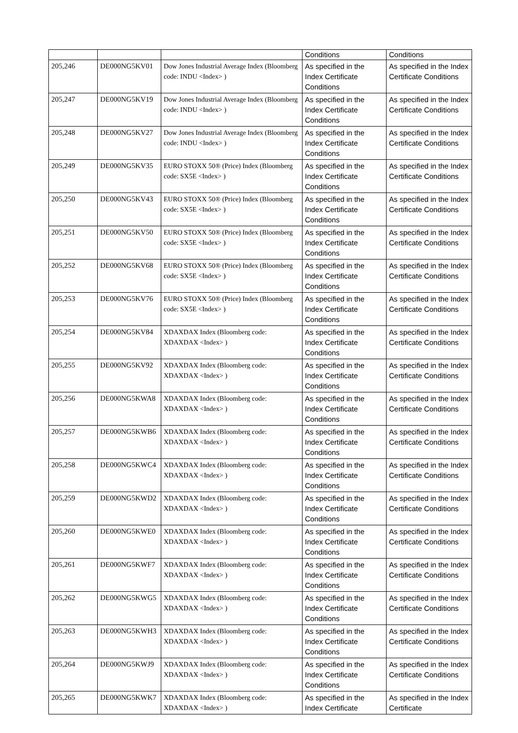| | | | Conditions | Conditions |
| 205,246 | DE000NG5KV01 | Dow Jones Industrial Average Index (Bloomberg code: INDU <Index> ) | As specified in the Index Certificate Conditions | As specified in the Index Certificate Conditions |
| 205,247 | DE000NG5KV19 | Dow Jones Industrial Average Index (Bloomberg code: INDU <Index> ) | As specified in the Index Certificate Conditions | As specified in the Index Certificate Conditions |
| 205,248 | DE000NG5KV27 | Dow Jones Industrial Average Index (Bloomberg code: INDU <Index> ) | As specified in the Index Certificate Conditions | As specified in the Index Certificate Conditions |
| 205,249 | DE000NG5KV35 | EURO STOXX 50® (Price) Index (Bloomberg code: SX5E <Index> ) | As specified in the Index Certificate Conditions | As specified in the Index Certificate Conditions |
| 205,250 | DE000NG5KV43 | EURO STOXX 50® (Price) Index (Bloomberg code: SX5E <Index> ) | As specified in the Index Certificate Conditions | As specified in the Index Certificate Conditions |
| 205,251 | DE000NG5KV50 | EURO STOXX 50® (Price) Index (Bloomberg code: SX5E <Index> ) | As specified in the Index Certificate Conditions | As specified in the Index Certificate Conditions |
| 205,252 | DE000NG5KV68 | EURO STOXX 50® (Price) Index (Bloomberg code: SX5E <Index> ) | As specified in the Index Certificate Conditions | As specified in the Index Certificate Conditions |
| 205,253 | DE000NG5KV76 | EURO STOXX 50® (Price) Index (Bloomberg code: SX5E <Index> ) | As specified in the Index Certificate Conditions | As specified in the Index Certificate Conditions |
| 205,254 | DE000NG5KV84 | XDAXDAX Index (Bloomberg code: XDAXDAX <Index> ) | As specified in the Index Certificate Conditions | As specified in the Index Certificate Conditions |
| 205,255 | DE000NG5KV92 | XDAXDAX Index (Bloomberg code: XDAXDAX <Index> ) | As specified in the Index Certificate Conditions | As specified in the Index Certificate Conditions |
| 205,256 | DE000NG5KWA8 | XDAXDAX Index (Bloomberg code: XDAXDAX <Index> ) | As specified in the Index Certificate Conditions | As specified in the Index Certificate Conditions |
| 205,257 | DE000NG5KWB6 | XDAXDAX Index (Bloomberg code: XDAXDAX <Index> ) | As specified in the Index Certificate Conditions | As specified in the Index Certificate Conditions |
| 205,258 | DE000NG5KWC4 | XDAXDAX Index (Bloomberg code: XDAXDAX <Index> ) | As specified in the Index Certificate Conditions | As specified in the Index Certificate Conditions |
| 205,259 | DE000NG5KWD2 | XDAXDAX Index (Bloomberg code: XDAXDAX <Index> ) | As specified in the Index Certificate Conditions | As specified in the Index Certificate Conditions |
| 205,260 | DE000NG5KWE0 | XDAXDAX Index (Bloomberg code: XDAXDAX <Index> ) | As specified in the Index Certificate Conditions | As specified in the Index Certificate Conditions |
| 205,261 | DE000NG5KWF7 | XDAXDAX Index (Bloomberg code: XDAXDAX <Index> ) | As specified in the Index Certificate Conditions | As specified in the Index Certificate Conditions |
| 205,262 | DE000NG5KWG5 | XDAXDAX Index (Bloomberg code: XDAXDAX <Index> ) | As specified in the Index Certificate Conditions | As specified in the Index Certificate Conditions |
| 205,263 | DE000NG5KWH3 | XDAXDAX Index (Bloomberg code: XDAXDAX <Index> ) | As specified in the Index Certificate Conditions | As specified in the Index Certificate Conditions |
| 205,264 | DE000NG5KWJ9 | XDAXDAX Index (Bloomberg code: XDAXDAX <Index> ) | As specified in the Index Certificate Conditions | As specified in the Index Certificate Conditions |
| 205,265 | DE000NG5KWK7 | XDAXDAX Index (Bloomberg code: XDAXDAX <Index> ) | As specified in the Index Certificate | As specified in the Index Certificate |